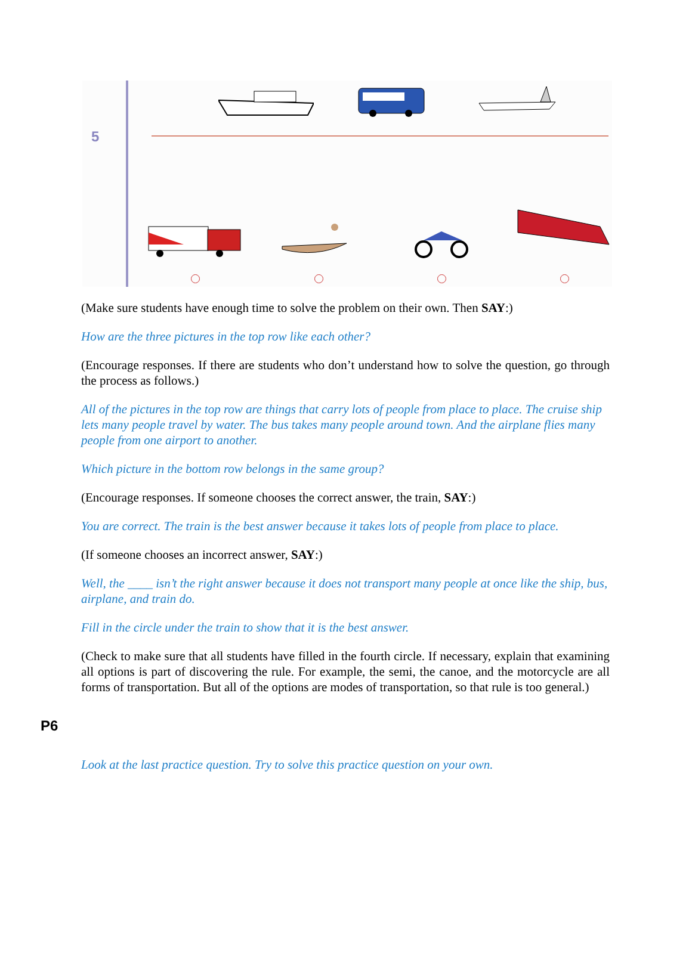5
(Make sure students have enough time to solve the problem on their own. Then SAY:)
How are the three pictures in the top row like each other?
(Encourage responses. If there are students who don’t understand how to solve the question, go through the process as follows.)
All of the pictures in the top row are things that carry lots of people from place to place. The cruise ship lets many people travel by water. The bus takes many people around town. And the airplane flies many people from one airport to another.
Which picture in the bottom row belongs in the same group?
(Encourage responses. If someone chooses the correct answer, the train, SAY:)
You are correct. The train is the best answer because it takes lots of people from place to place.
(If someone chooses an incorrect answer, SAY:)
Well, the ____ isn’t the right answer because it does not transport many people at once like the ship, bus, airplane, and train do.
Fill in the circle under the train to show that it is the best answer.
(Check to make sure that all students have filled in the fourth circle. If necessary, explain that examining all options is part of discovering the rule. For example, the semi, the canoe, and the motorcycle are all forms of transportation. But all of the options are modes of transportation, so that rule is too general.)
P6
Look at the last practice question. Try to solve this practice question on your own.